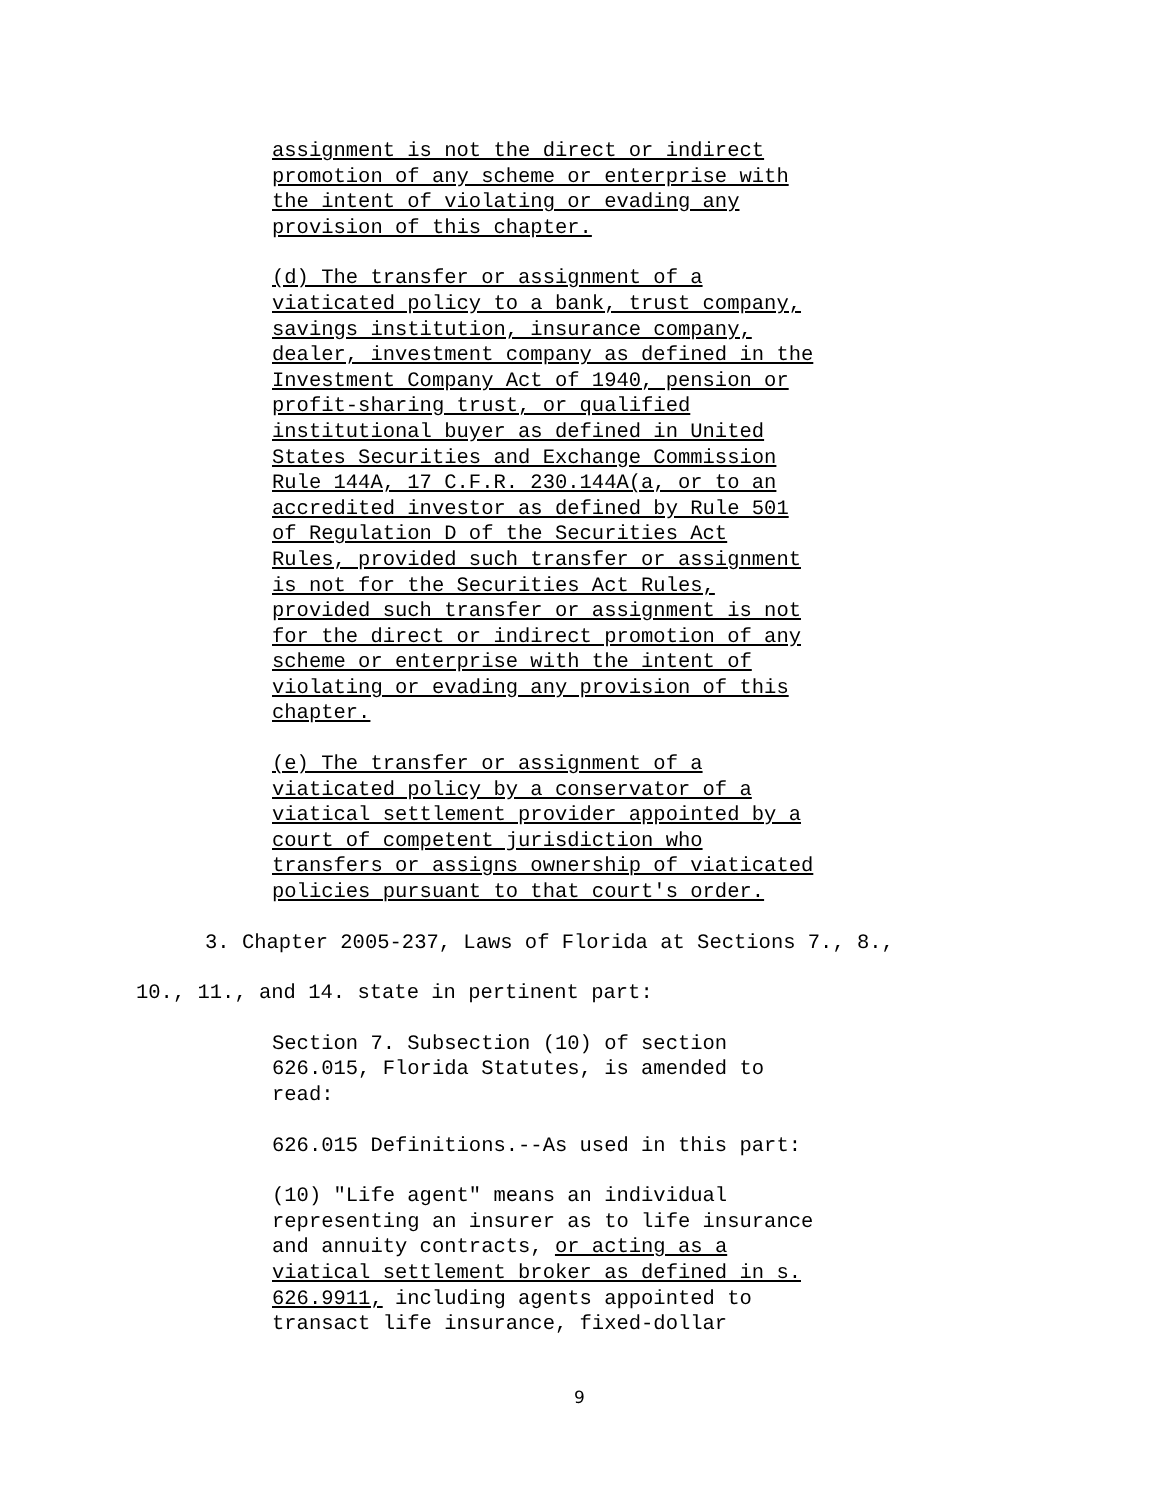assignment is not the direct or indirect
promotion of any scheme or enterprise with
the intent of violating or evading any
provision of this chapter.
(d) The transfer or assignment of a
viaticated policy to a bank, trust company,
savings institution, insurance company,
dealer, investment company as defined in the
Investment Company Act of 1940, pension or
profit-sharing trust, or qualified
institutional buyer as defined in United
States Securities and Exchange Commission
Rule 144A, 17 C.F.R. 230.144A(a, or to an
accredited investor as defined by Rule 501
of Regulation D of the Securities Act
Rules, provided such transfer or assignment
is not for the Securities Act Rules,
provided such transfer or assignment is not
for the direct or indirect promotion of any
scheme or enterprise with the intent of
violating or evading any provision of this
chapter.
(e) The transfer or assignment of a
viaticated policy by a conservator of a
viatical settlement provider appointed by a
court of competent jurisdiction who
transfers or assigns ownership of viaticated
policies pursuant to that court's order.
3. Chapter 2005-237, Laws of Florida at Sections 7., 8.,
10., 11., and 14. state in pertinent part:
Section 7. Subsection (10) of section
626.015, Florida Statutes, is amended to
read:
626.015 Definitions.--As used in this part:
(10) "Life agent" means an individual
representing an insurer as to life insurance
and annuity contracts, or acting as a
viatical settlement broker as defined in s.
626.9911, including agents appointed to
transact life insurance, fixed-dollar
9